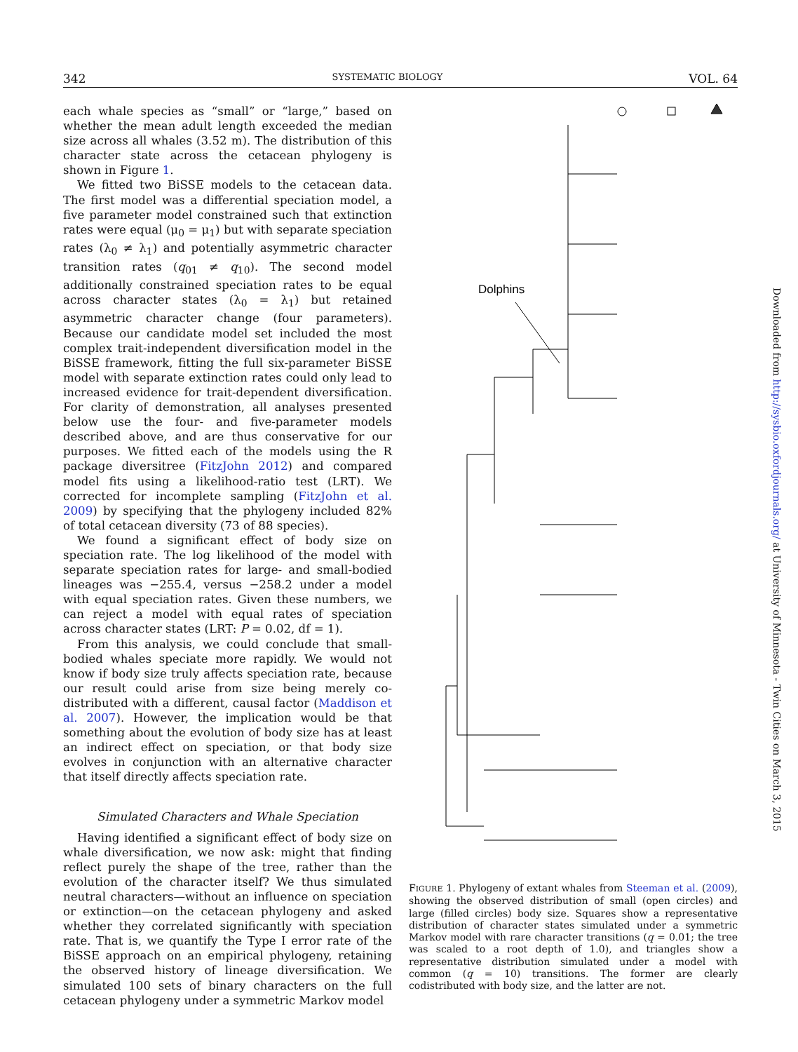342 SYSTEMATIC BIOLOGY VOL. 64
each whale species as “small” or “large,” based on whether the mean adult length exceeded the median size across all whales (3.52 m). The distribution of this character state across the cetacean phylogeny is shown in Figure 1.
We fitted two BiSSE models to the cetacean data. The first model was a differential speciation model, a five parameter model constrained such that extinction rates were equal (μ<sub>0</sub> = μ<sub>1</sub>) but with separate speciation rates (λ<sub>0</sub> ≠ λ<sub>1</sub>) and potentially asymmetric character transition rates (q<sub>01</sub> ≠ q<sub>10</sub>). The second model additionally constrained speciation rates to be equal across character states (λ<sub>0</sub> = λ<sub>1</sub>) but retained asymmetric character change (four parameters). Because our candidate model set included the most complex trait-independent diversification model in the BiSSE framework, fitting the full six-parameter BiSSE model with separate extinction rates could only lead to increased evidence for trait-dependent diversification. For clarity of demonstration, all analyses presented below use the four- and five-parameter models described above, and are thus conservative for our purposes. We fitted each of the models using the R package diversitree (FitzJohn 2012) and compared model fits using a likelihood-ratio test (LRT). We corrected for incomplete sampling (FitzJohn et al. 2009) by specifying that the phylogeny included 82% of total cetacean diversity (73 of 88 species).
We found a significant effect of body size on speciation rate. The log likelihood of the model with separate speciation rates for large- and small-bodied lineages was −255.4, versus −258.2 under a model with equal speciation rates. Given these numbers, we can reject a model with equal rates of speciation across character states (LRT: P = 0.02, df = 1).
From this analysis, we could conclude that small-bodied whales speciate more rapidly. We would not know if body size truly affects speciation rate, because our result could arise from size being merely co-distributed with a different, causal factor (Maddison et al. 2007). However, the implication would be that something about the evolution of body size has at least an indirect effect on speciation, or that body size evolves in conjunction with an alternative character that itself directly affects speciation rate.
Simulated Characters and Whale Speciation
Having identified a significant effect of body size on whale diversification, we now ask: might that finding reflect purely the shape of the tree, rather than the evolution of the character itself? We thus simulated neutral characters—without an influence on speciation or extinction—on the cetacean phylogeny and asked whether they correlated significantly with speciation rate. That is, we quantify the Type I error rate of the BiSSE approach on an empirical phylogeny, retaining the observed history of lineage diversification. We simulated 100 sets of binary characters on the full cetacean phylogeny under a symmetric Markov model
Dolphins
FIGURE 1. Phylogeny of extant whales from Steeman et al. (2009), showing the observed distribution of small (open circles) and large (filled circles) body size. Squares show a representative distribution of character states simulated under a symmetric Markov model with rare character transitions (q = 0.01; the tree was scaled to a root depth of 1.0), and triangles show a representative distribution simulated under a model with common (q = 10) transitions. The former are clearly codistributed with body size, and the latter are not.
Downloaded from http://sysbio.oxfordjournals.org/ at University of Minnesota - Twin Cities on March 3, 2015